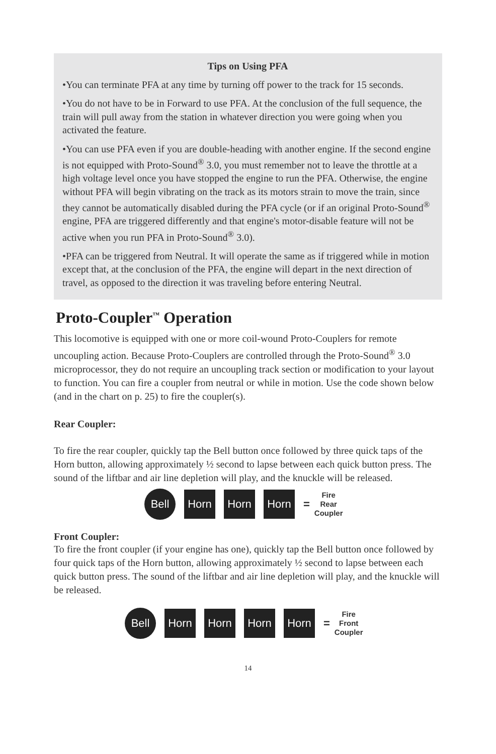Tips on Using PFA
•You can terminate PFA at any time by turning off power to the track for 15 seconds.
•You do not have to be in Forward to use PFA. At the conclusion of the full sequence, the train will pull away from the station in whatever direction you were going when you activated the feature.
•You can use PFA even if you are double-heading with another engine. If the second engine is not equipped with Proto-Sound<sup>®</sup> 3.0, you must remember not to leave the throttle at a high voltage level once you have stopped the engine to run the PFA. Otherwise, the engine without PFA will begin vibrating on the track as its motors strain to move the train, since they cannot be automatically disabled during the PFA cycle (or if an original Proto-Sound<sup>®</sup> engine, PFA are triggered differently and that engine's motor-disable feature will not be active when you run PFA in Proto-Sound<sup>®</sup> 3.0).
•PFA can be triggered from Neutral. It will operate the same as if triggered while in motion except that, at the conclusion of the PFA, the engine will depart in the next direction of travel, as opposed to the direction it was traveling before entering Neutral.
Proto-Coupler<sup>™</sup> Operation
This locomotive is equipped with one or more coil-wound Proto-Couplers for remote uncoupling action. Because Proto-Couplers are controlled through the Proto-Sound<sup>®</sup> 3.0 microprocessor, they do not require an uncoupling track section or modification to your layout to function. You can fire a coupler from neutral or while in motion. Use the code shown below (and in the chart on p. 25) to fire the coupler(s).
Rear Coupler:
To fire the rear coupler, quickly tap the Bell button once followed by three quick taps of the Horn button, allowing approximately ½ second to lapse between each quick button press. The sound of the liftbar and air line depletion will play, and the knuckle will be released.
Bell
Horn Horn Horn
=
Fire
Rear
Coupler
Front Coupler:
To fire the front coupler (if your engine has one), quickly tap the Bell button once followed by four quick taps of the Horn button, allowing approximately ½ second to lapse between each quick button press. The sound of the liftbar and air line depletion will play, and the knuckle will be released.
Bell
Horn Horn Horn Horn
=
Fire
Front
Coupler
14